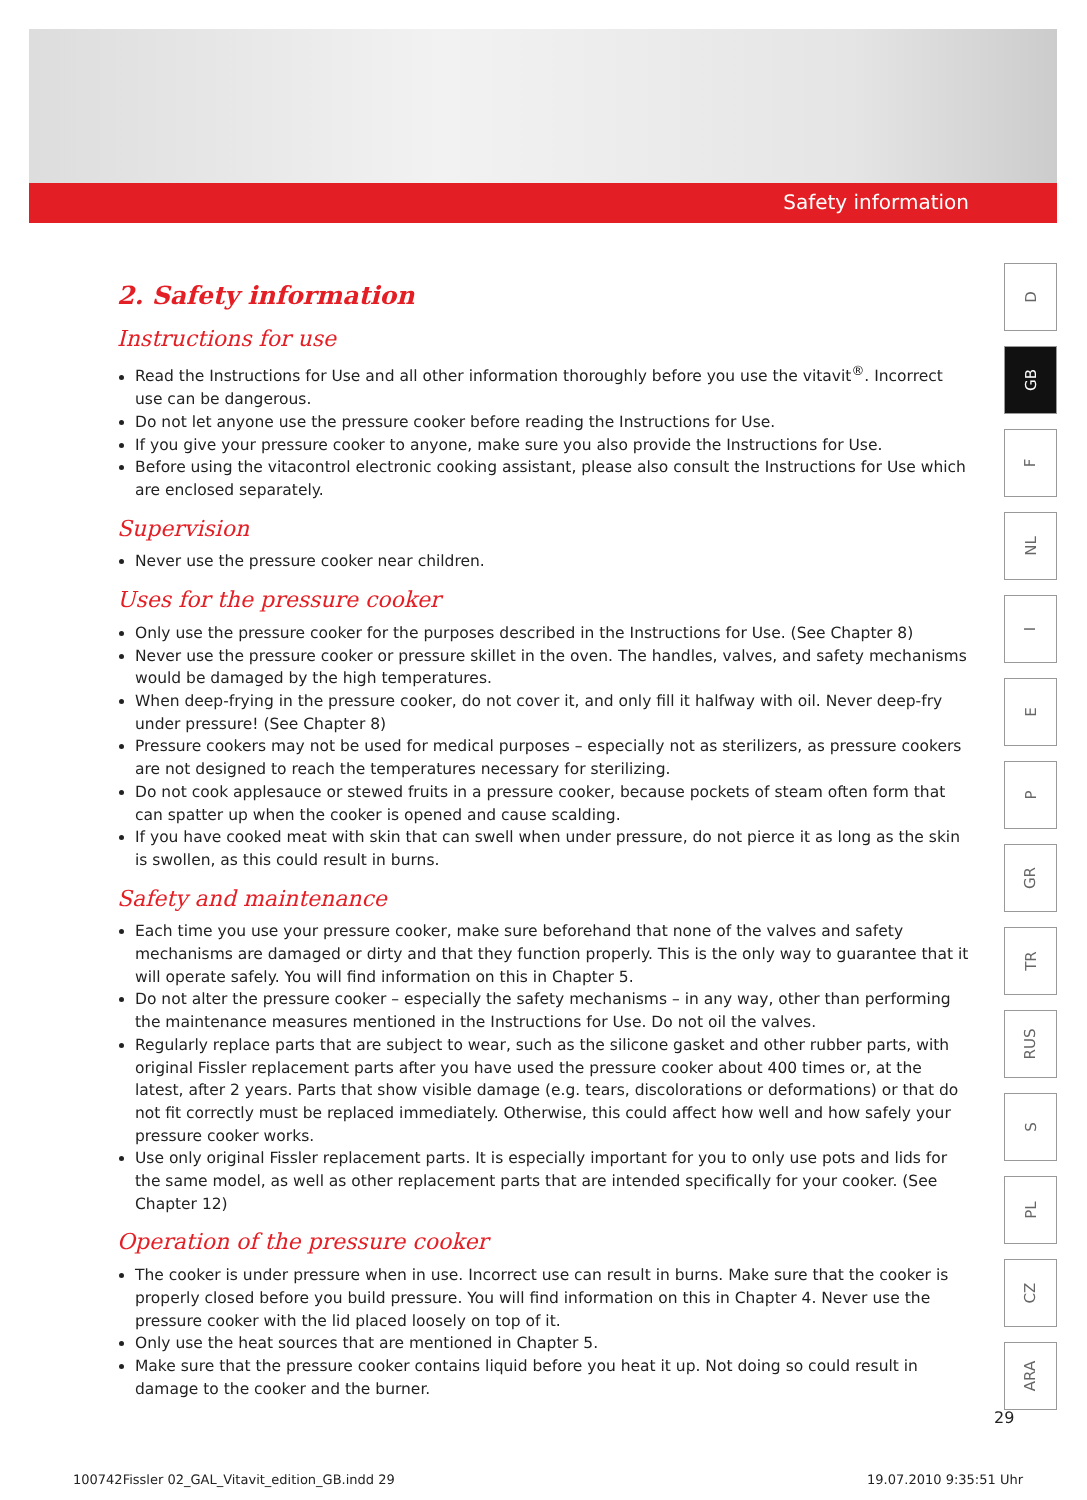Safety information
2. Safety information
Instructions for use
Read the Instructions for Use and all other information thoroughly before you use the vitavit<sup>®</sup>. Incorrect use can be dangerous.
Do not let anyone use the pressure cooker before reading the Instructions for Use.
If you give your pressure cooker to anyone, make sure you also provide the Instructions for Use.
Before using the vitacontrol electronic cooking assistant, please also consult the Instructions for Use which are enclosed separately.
Supervision
Never use the pressure cooker near children.
Uses for the pressure cooker
Only use the pressure cooker for the purposes described in the Instructions for Use. (See Chapter 8)
Never use the pressure cooker or pressure skillet in the oven. The handles, valves, and safety mechanisms would be damaged by the high temperatures.
When deep-frying in the pressure cooker, do not cover it, and only fill it halfway with oil. Never deep-fry under pressure! (See Chapter 8)
Pressure cookers may not be used for medical purposes – especially not as sterilizers, as pressure cookers are not designed to reach the temperatures necessary for sterilizing.
Do not cook applesauce or stewed fruits in a pressure cooker, because pockets of steam often form that can spatter up when the cooker is opened and cause scalding.
If you have cooked meat with skin that can swell when under pressure, do not pierce it as long as the skin is swollen, as this could result in burns.
Safety and maintenance
Each time you use your pressure cooker, make sure beforehand that none of the valves and safety mechanisms are damaged or dirty and that they function properly. This is the only way to guarantee that it will operate safely. You will find information on this in Chapter 5.
Do not alter the pressure cooker – especially the safety mechanisms – in any way, other than performing the maintenance measures mentioned in the Instructions for Use. Do not oil the valves.
Regularly replace parts that are subject to wear, such as the silicone gasket and other rubber parts, with original Fissler replacement parts after you have used the pressure cooker about 400 times or, at the latest, after 2 years. Parts that show visible damage (e.g. tears, discolorations or deformations) or that do not fit correctly must be replaced immediately. Otherwise, this could affect how well and how safely your pressure cooker works.
Use only original Fissler replacement parts. It is especially important for you to only use pots and lids for the same model, as well as other replacement parts that are intended specifically for your cooker. (See Chapter 12)
Operation of the pressure cooker
The cooker is under pressure when in use. Incorrect use can result in burns. Make sure that the cooker is properly closed before you build pressure. You will find information on this in Chapter 4. Never use the pressure cooker with the lid placed loosely on top of it.
Only use the heat sources that are mentioned in Chapter 5.
Make sure that the pressure cooker contains liquid before you heat it up. Not doing so could result in damage to the cooker and the burner.
D
GB
F
NL
I
E
P
GR
TR
RUS
S
PL
CZ
ARA
29
100742Fissler 02_GAL_Vitavit_edition_GB.indd 29 19.07.2010 9:35:51 Uhr